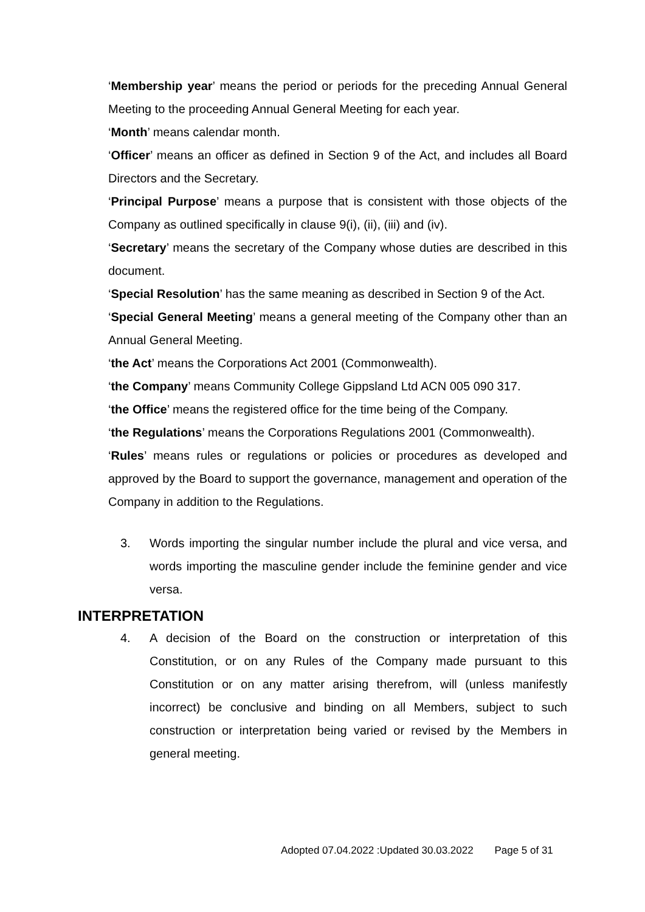‘Membership year’ means the period or periods for the preceding Annual General Meeting to the proceeding Annual General Meeting for each year.
‘Month’ means calendar month.
‘Officer’ means an officer as defined in Section 9 of the Act, and includes all Board Directors and the Secretary.
‘Principal Purpose’ means a purpose that is consistent with those objects of the Company as outlined specifically in clause 9(i), (ii), (iii) and (iv).
‘Secretary’ means the secretary of the Company whose duties are described in this document.
‘Special Resolution’ has the same meaning as described in Section 9 of the Act.
‘Special General Meeting’ means a general meeting of the Company other than an Annual General Meeting.
‘the Act’ means the Corporations Act 2001 (Commonwealth).
‘the Company’ means Community College Gippsland Ltd ACN 005 090 317.
‘the Office’ means the registered office for the time being of the Company.
‘the Regulations’ means the Corporations Regulations 2001 (Commonwealth).
‘Rules’ means rules or regulations or policies or procedures as developed and approved by the Board to support the governance, management and operation of the Company in addition to the Regulations.
3. Words importing the singular number include the plural and vice versa, and words importing the masculine gender include the feminine gender and vice versa.
INTERPRETATION
4. A decision of the Board on the construction or interpretation of this Constitution, or on any Rules of the Company made pursuant to this Constitution or on any matter arising therefrom, will (unless manifestly incorrect) be conclusive and binding on all Members, subject to such construction or interpretation being varied or revised by the Members in general meeting.
Adopted 07.04.2022 :Updated 30.03.2022 Page 5 of 31